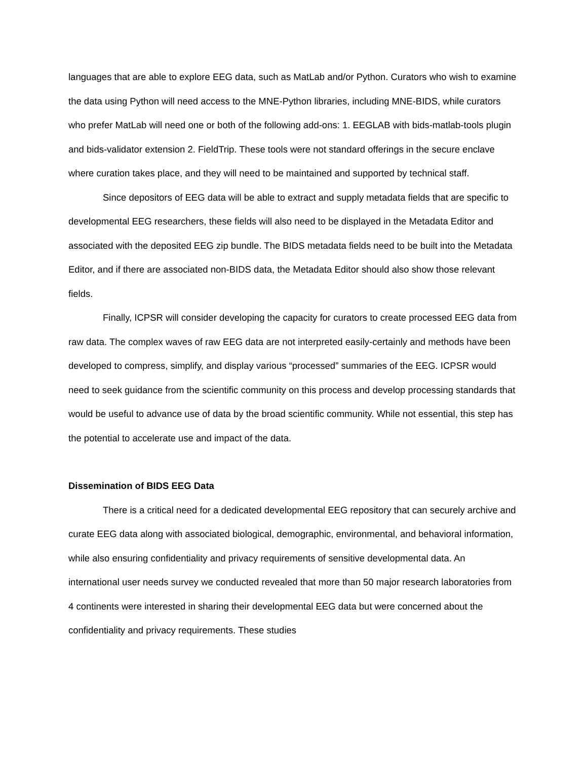languages that are able to explore EEG data, such as MatLab and/or Python. Curators who wish to examine the data using Python will need access to the MNE-Python libraries, including MNE-BIDS, while curators who prefer MatLab will need one or both of the following add-ons: 1. EEGLAB with bids-matlab-tools plugin and bids-validator extension 2. FieldTrip. These tools were not standard offerings in the secure enclave where curation takes place, and they will need to be maintained and supported by technical staff.
Since depositors of EEG data will be able to extract and supply metadata fields that are specific to developmental EEG researchers, these fields will also need to be displayed in the Metadata Editor and associated with the deposited EEG zip bundle. The BIDS metadata fields need to be built into the Metadata Editor, and if there are associated non-BIDS data, the Metadata Editor should also show those relevant fields.
Finally, ICPSR will consider developing the capacity for curators to create processed EEG data from raw data. The complex waves of raw EEG data are not interpreted easily-certainly and methods have been developed to compress, simplify, and display various “processed” summaries of the EEG. ICPSR would need to seek guidance from the scientific community on this process and develop processing standards that would be useful to advance use of data by the broad scientific community. While not essential, this step has the potential to accelerate use and impact of the data.
Dissemination of BIDS EEG Data
There is a critical need for a dedicated developmental EEG repository that can securely archive and curate EEG data along with associated biological, demographic, environmental, and behavioral information, while also ensuring confidentiality and privacy requirements of sensitive developmental data. An international user needs survey we conducted revealed that more than 50 major research laboratories from 4 continents were interested in sharing their developmental EEG data but were concerned about the confidentiality and privacy requirements. These studies